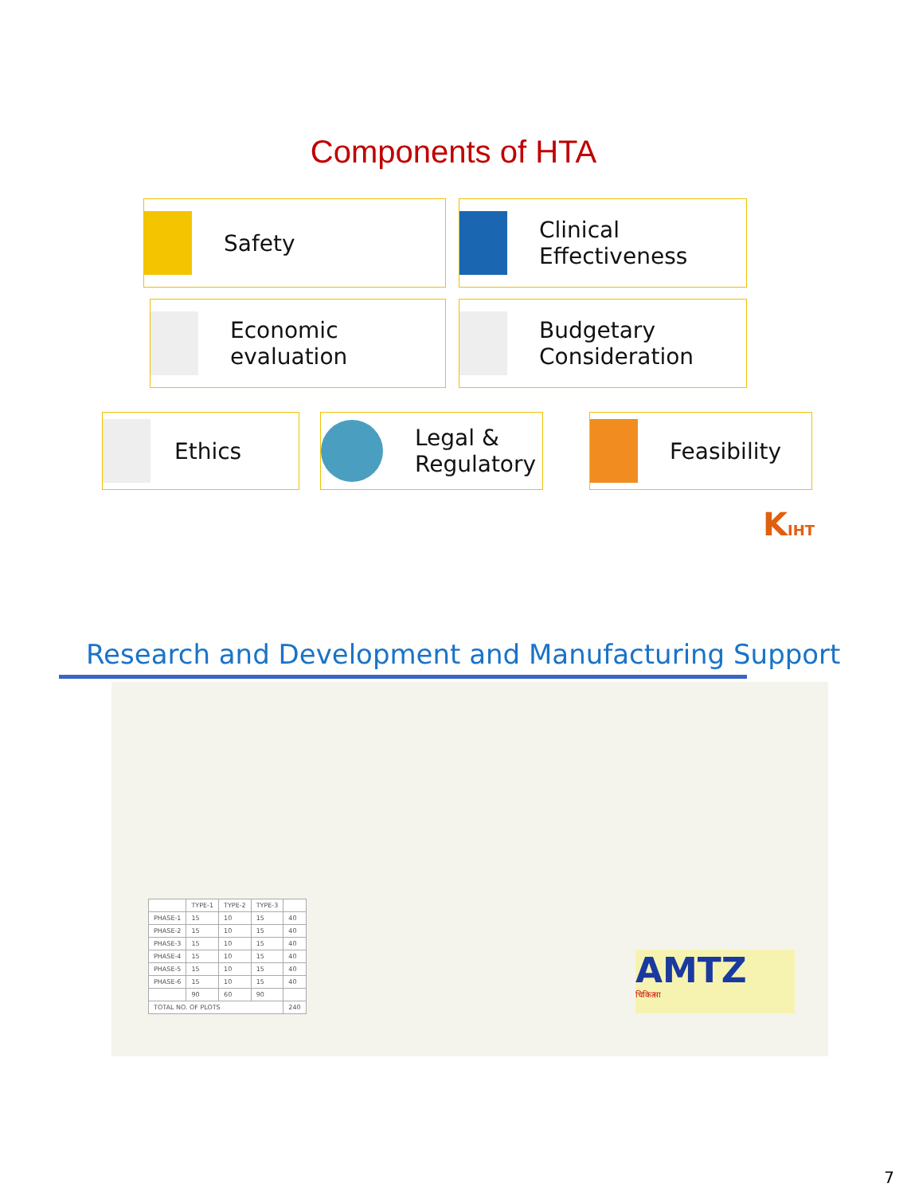Components of HTA
Safety Clinical
Effectiveness
Economic
evaluation
Budgetary
Consideration
Ethics Legal &
Regulatory
Feasibility
KIHT
Research and Development and Manufacturing Support
| | TYPE-1 | TYPE-2 | TYPE-3 | |
| --- | --- | --- | --- | --- |
| PHASE-1 | 15 | 10 | 15 | 40 |
| PHASE-2 | 15 | 10 | 15 | 40 |
| PHASE-3 | 15 | 10 | 15 | 40 |
| PHASE-4 | 15 | 10 | 15 | 40 |
| PHASE-5 | 15 | 10 | 15 | 40 |
| PHASE-6 | 15 | 10 | 15 | 40 |
| | 90 | 60 | 90 | |
| TOTAL NO. OF PLOTS | | | | 240 |
AMTZ
चिकित्सा
7